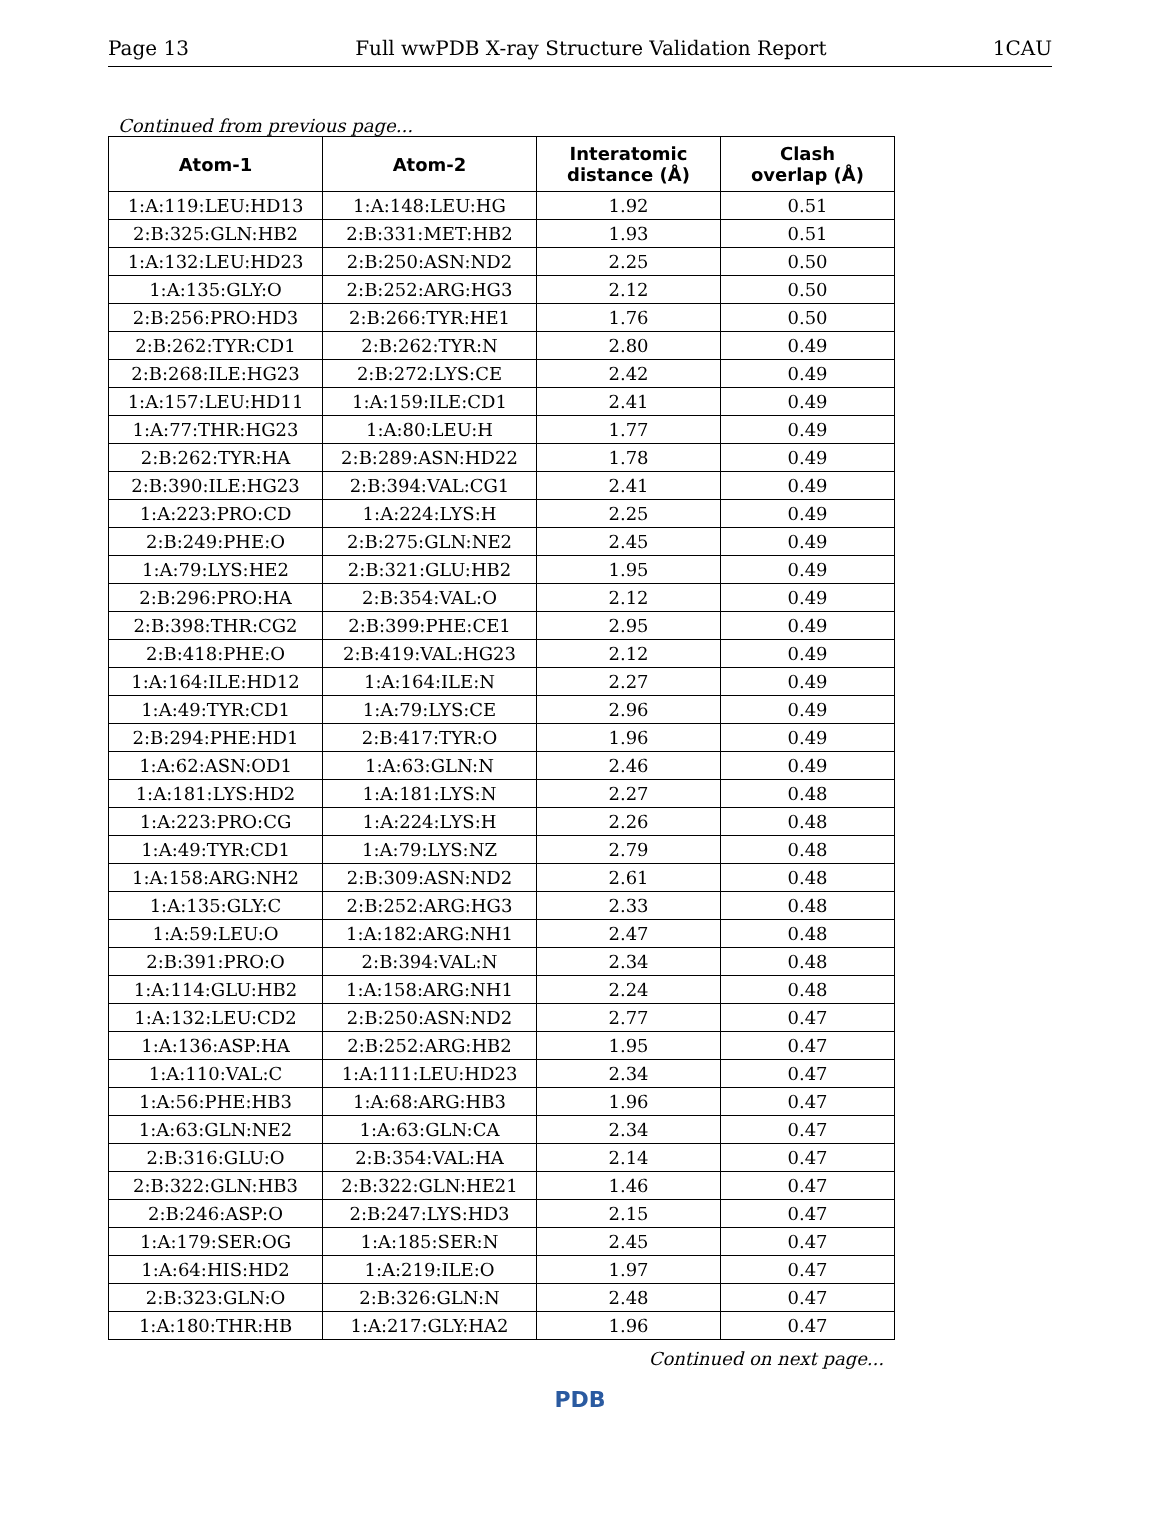Page 13 Full wwPDB X-ray Structure Validation Report 1CAU
Continued from previous page...
| Atom-1 | Atom-2 | Interatomic distance (Å) | Clash overlap (Å) |
| --- | --- | --- | --- |
| 1:A:119:LEU:HD13 | 1:A:148:LEU:HG | 1.92 | 0.51 |
| 2:B:325:GLN:HB2 | 2:B:331:MET:HB2 | 1.93 | 0.51 |
| 1:A:132:LEU:HD23 | 2:B:250:ASN:ND2 | 2.25 | 0.50 |
| 1:A:135:GLY:O | 2:B:252:ARG:HG3 | 2.12 | 0.50 |
| 2:B:256:PRO:HD3 | 2:B:266:TYR:HE1 | 1.76 | 0.50 |
| 2:B:262:TYR:CD1 | 2:B:262:TYR:N | 2.80 | 0.49 |
| 2:B:268:ILE:HG23 | 2:B:272:LYS:CE | 2.42 | 0.49 |
| 1:A:157:LEU:HD11 | 1:A:159:ILE:CD1 | 2.41 | 0.49 |
| 1:A:77:THR:HG23 | 1:A:80:LEU:H | 1.77 | 0.49 |
| 2:B:262:TYR:HA | 2:B:289:ASN:HD22 | 1.78 | 0.49 |
| 2:B:390:ILE:HG23 | 2:B:394:VAL:CG1 | 2.41 | 0.49 |
| 1:A:223:PRO:CD | 1:A:224:LYS:H | 2.25 | 0.49 |
| 2:B:249:PHE:O | 2:B:275:GLN:NE2 | 2.45 | 0.49 |
| 1:A:79:LYS:HE2 | 2:B:321:GLU:HB2 | 1.95 | 0.49 |
| 2:B:296:PRO:HA | 2:B:354:VAL:O | 2.12 | 0.49 |
| 2:B:398:THR:CG2 | 2:B:399:PHE:CE1 | 2.95 | 0.49 |
| 2:B:418:PHE:O | 2:B:419:VAL:HG23 | 2.12 | 0.49 |
| 1:A:164:ILE:HD12 | 1:A:164:ILE:N | 2.27 | 0.49 |
| 1:A:49:TYR:CD1 | 1:A:79:LYS:CE | 2.96 | 0.49 |
| 2:B:294:PHE:HD1 | 2:B:417:TYR:O | 1.96 | 0.49 |
| 1:A:62:ASN:OD1 | 1:A:63:GLN:N | 2.46 | 0.49 |
| 1:A:181:LYS:HD2 | 1:A:181:LYS:N | 2.27 | 0.48 |
| 1:A:223:PRO:CG | 1:A:224:LYS:H | 2.26 | 0.48 |
| 1:A:49:TYR:CD1 | 1:A:79:LYS:NZ | 2.79 | 0.48 |
| 1:A:158:ARG:NH2 | 2:B:309:ASN:ND2 | 2.61 | 0.48 |
| 1:A:135:GLY:C | 2:B:252:ARG:HG3 | 2.33 | 0.48 |
| 1:A:59:LEU:O | 1:A:182:ARG:NH1 | 2.47 | 0.48 |
| 2:B:391:PRO:O | 2:B:394:VAL:N | 2.34 | 0.48 |
| 1:A:114:GLU:HB2 | 1:A:158:ARG:NH1 | 2.24 | 0.48 |
| 1:A:132:LEU:CD2 | 2:B:250:ASN:ND2 | 2.77 | 0.47 |
| 1:A:136:ASP:HA | 2:B:252:ARG:HB2 | 1.95 | 0.47 |
| 1:A:110:VAL:C | 1:A:111:LEU:HD23 | 2.34 | 0.47 |
| 1:A:56:PHE:HB3 | 1:A:68:ARG:HB3 | 1.96 | 0.47 |
| 1:A:63:GLN:NE2 | 1:A:63:GLN:CA | 2.34 | 0.47 |
| 2:B:316:GLU:O | 2:B:354:VAL:HA | 2.14 | 0.47 |
| 2:B:322:GLN:HB3 | 2:B:322:GLN:HE21 | 1.46 | 0.47 |
| 2:B:246:ASP:O | 2:B:247:LYS:HD3 | 2.15 | 0.47 |
| 1:A:179:SER:OG | 1:A:185:SER:N | 2.45 | 0.47 |
| 1:A:64:HIS:HD2 | 1:A:219:ILE:O | 1.97 | 0.47 |
| 2:B:323:GLN:O | 2:B:326:GLN:N | 2.48 | 0.47 |
| 1:A:180:THR:HB | 1:A:217:GLY:HA2 | 1.96 | 0.47 |
Continued on next page...
PDB